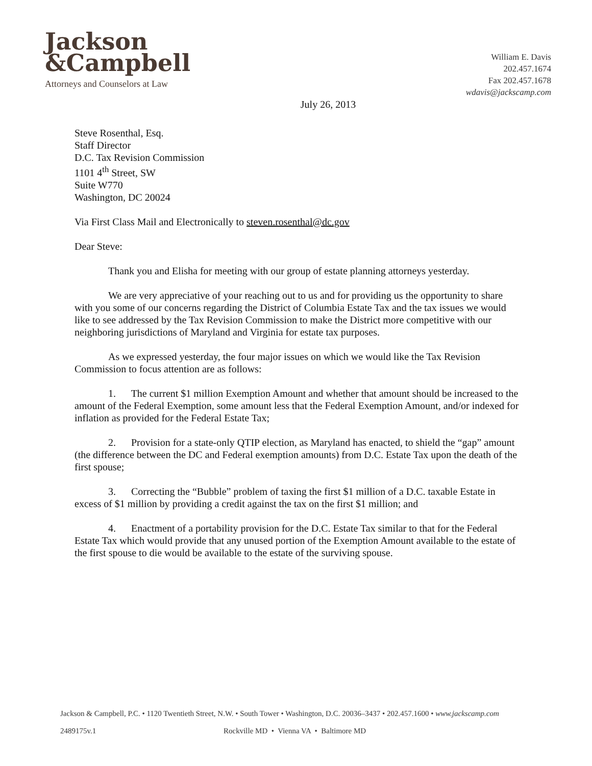Jackson
&Campbell
Attorneys and Counselors at Law
July 26, 2013
William E. Davis
202.457.1674
Fax 202.457.1678
wdavis@jackscamp.com
Steve Rosenthal, Esq.
Staff Director
D.C. Tax Revision Commission
1101 4<sup>th</sup> Street, SW
Suite W770
Washington, DC 20024
Via First Class Mail and Electronically to steven.rosenthal@dc.gov
Dear Steve:
Thank you and Elisha for meeting with our group of estate planning attorneys yesterday.
We are very appreciative of your reaching out to us and for providing us the opportunity to share with you some of our concerns regarding the District of Columbia Estate Tax and the tax issues we would like to see addressed by the Tax Revision Commission to make the District more competitive with our neighboring jurisdictions of Maryland and Virginia for estate tax purposes.
As we expressed yesterday, the four major issues on which we would like the Tax Revision Commission to focus attention are as follows:
1. The current $1 million Exemption Amount and whether that amount should be increased to the amount of the Federal Exemption, some amount less that the Federal Exemption Amount, and/or indexed for inflation as provided for the Federal Estate Tax;
2. Provision for a state-only QTIP election, as Maryland has enacted, to shield the “gap” amount (the difference between the DC and Federal exemption amounts) from D.C. Estate Tax upon the death of the first spouse;
3. Correcting the “Bubble” problem of taxing the first $1 million of a D.C. taxable Estate in excess of $1 million by providing a credit against the tax on the first $1 million; and
4. Enactment of a portability provision for the D.C. Estate Tax similar to that for the Federal Estate Tax which would provide that any unused portion of the Exemption Amount available to the estate of the first spouse to die would be available to the estate of the surviving spouse.
Jackson & Campbell, P.C. • 1120 Twentieth Street, N.W. • South Tower • Washington, D.C. 20036–3437 • 202.457.1600 • www.jackscamp.com
2489175v.1 Rockville MD • Vienna VA • Baltimore MD